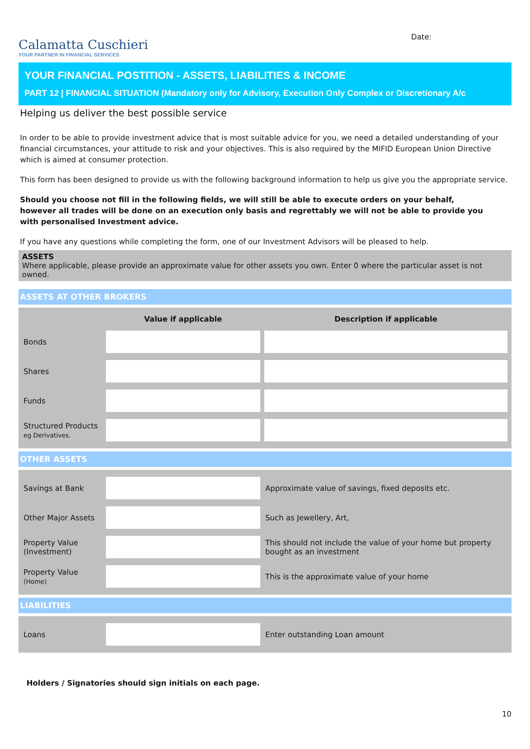Calamatta Cuschieri
YOUR PARTNER IN FINANCIAL SERVICES
Date:
YOUR FINANCIAL POSTITION - ASSETS, LIABILITIES & INCOME
PART 12 | FINANCIAL SITUATION (Mandatory only for Advisory, Execution Only Complex or Discretionary A/c
Helping us deliver the best possible service
In order to be able to provide investment advice that is most suitable advice for you, we need a detailed understanding of your financial circumstances, your attitude to risk and your objectives. This is also required by the MIFID European Union Directive which is aimed at consumer protection.
This form has been designed to provide us with the following background information to help us give you the appropriate service.
Should you choose not fill in the following fields, we will still be able to execute orders on your behalf,
however all trades will be done on an execution only basis and regrettably we will not be able to provide you
with personalised Investment advice.
If you have any questions while completing the form, one of our Investment Advisors will be pleased to help.
ASSETS
Where applicable, please provide an approximate value for other assets you own. Enter 0 where the particular asset is not owned.
ASSETS AT OTHER BROKERS
| | Value if applicable | Description if applicable |
| --- | --- | --- |
| Bonds | | |
| Shares | | |
| Funds | | |
| Structured Products eg Derivatives. | | |
OTHER ASSETS
| Savings at Bank | | Approximate value of savings, fixed deposits etc. |
| Other Major Assets | | Such as Jewellery, Art, |
| Property Value (Investment) | | This should not include the value of your home but property bought as an investment |
| Property Value (Home) | | This is the approximate value of your home |
LIABILITIES
| Loans | | Enter outstanding Loan amount |
Holders / Signatories should sign initials on each page.
10